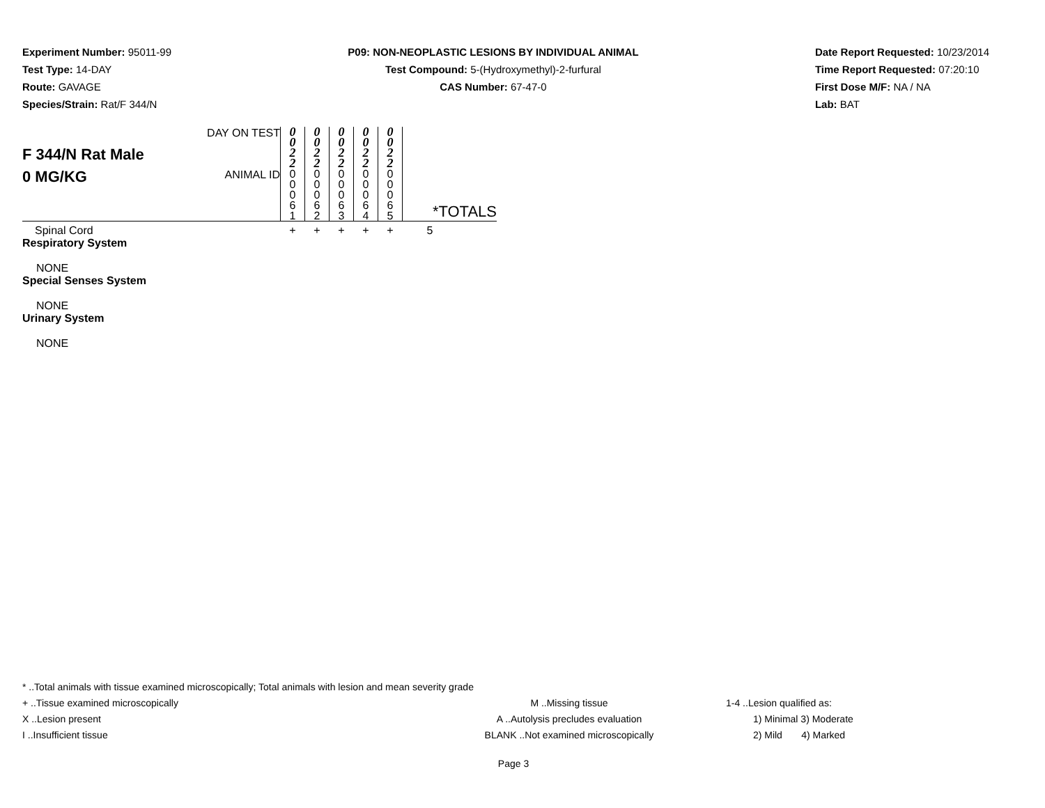Experiment Number: 95011-99
Test Type: 14-DAY
Route: GAVAGE
Species/Strain: Rat/F 344/N
P09: NON-NEOPLASTIC LESIONS BY INDIVIDUAL ANIMAL
Test Compound: 5-(Hydroxymethyl)-2-furfural
CAS Number: 67-47-0
Date Report Requested: 10/23/2014
Time Report Requested: 07:20:10
First Dose M/F: NA / NA
Lab: BAT
| F 344/N Rat Male 0 MG/KG | DAY ON TEST | 0 0 2 2 | 0 0 2 2 | 0 0 2 2 | 0 0 2 2 | 0 0 2 2 | *TOTALS |
| | ANIMAL ID | 0 0 0 6 1 | 0 0 0 6 2 | 0 0 0 6 3 | 0 0 0 6 4 | 0 0 0 6 5 | |
| Spinal Cord | | + | + | + | + | + | 5 |
| Respiratory System | | | | | | | |
| NONE | | | | | | | |
| Special Senses System | | | | | | | |
| NONE | | | | | | | |
| Urinary System | | | | | | | |
| NONE | | | | | | | |
* ..Total animals with tissue examined microscopically; Total animals with lesion and mean severity grade
+ ..Tissue examined microscopically M ..Missing tissue 1-4 ..Lesion qualified as:
X ..Lesion present A ..Autolysis precludes evaluation 1) Minimal 3) Moderate
I ..Insufficient tissue BLANK ..Not examined microscopically 2) Mild 4) Marked
Page 3